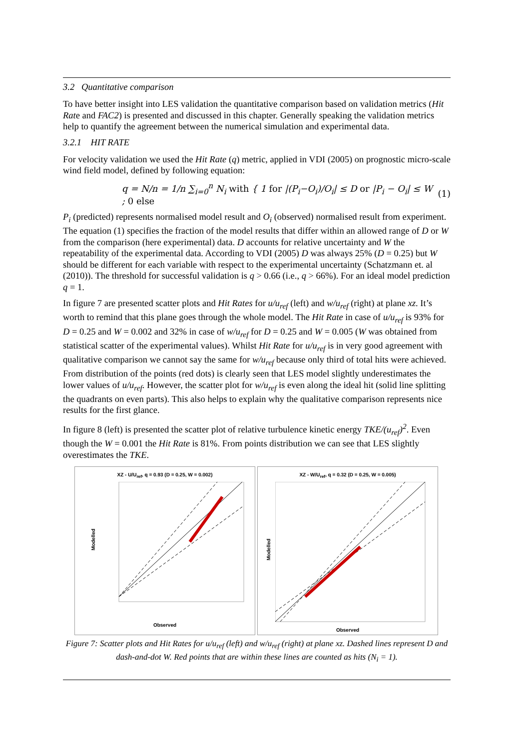3.2 Quantitative comparison
To have better insight into LES validation the quantitative comparison based on validation metrics (Hit Rate and FAC2) is presented and discussed in this chapter. Generally speaking the validation metrics help to quantify the agreement between the numerical simulation and experimental data.
3.2.1 HIT RATE
For velocity validation we used the Hit Rate (q) metric, applied in VDI (2005) on prognostic micro-scale wind field model, defined by following equation:
q = N/n = 1/n ∑<sub>i=0</sub><sup>n</sup> N<sub>i</sub> with { 1 for |(P<sub>i</sub>−O<sub>i</sub>)/O<sub>i</sub>| ≤ D or |P<sub>i</sub> − O<sub>i</sub>| ≤ W ; 0 else (1)
P<sub>i</sub> (predicted) represents normalised model result and O<sub>i</sub> (observed) normalised result from experiment. The equation (1) specifies the fraction of the model results that differ within an allowed range of D or W from the comparison (here experimental) data. D accounts for relative uncertainty and W the repeatability of the experimental data. According to VDI (2005) D was always 25% (D = 0.25) but W should be different for each variable with respect to the experimental uncertainty (Schatzmann et. al (2010)). The threshold for successful validation is q > 0.66 (i.e., q > 66%). For an ideal model prediction q = 1.
In figure 7 are presented scatter plots and Hit Rates for u/u<sub>ref</sub> (left) and w/u<sub>ref</sub> (right) at plane xz. It’s worth to remind that this plane goes through the whole model. The Hit Rate in case of u/u<sub>ref</sub> is 93% for D = 0.25 and W = 0.002 and 32% in case of w/u<sub>ref</sub> for D = 0.25 and W = 0.005 (W was obtained from statistical scatter of the experimental values). Whilst Hit Rate for u/u<sub>ref</sub> is in very good agreement with qualitative comparison we cannot say the same for w/u<sub>ref</sub> because only third of total hits were achieved. From distribution of the points (red dots) is clearly seen that LES model slightly underestimates the lower values of u/u<sub>ref</sub>. However, the scatter plot for w/u<sub>ref</sub> is even along the ideal hit (solid line splitting the quadrants on even parts). This also helps to explain why the qualitative comparison represents nice results for the first glance.
In figure 8 (left) is presented the scatter plot of relative turbulence kinetic energy TKE/(u<sub>ref</sub>)<sup>2</sup>. Even though the W = 0.001 the Hit Rate is 81%. From points distribution we can see that LES slightly overestimates the TKE.
XZ - U/U<sub>ref</sub>, q = 0.93 (D = 0.25, W = 0.002)
Modelled
Observed
XZ - W/U<sub>ref</sub>, q = 0.32 (D = 0.25, W = 0.005)
Modelled
Observed
Figure 7: Scatter plots and Hit Rates for u/u<sub>ref</sub> (left) and w/u<sub>ref</sub> (right) at plane xz. Dashed lines represent D and dash-and-dot W. Red points that are within these lines are counted as hits (N<sub>i</sub> = 1).